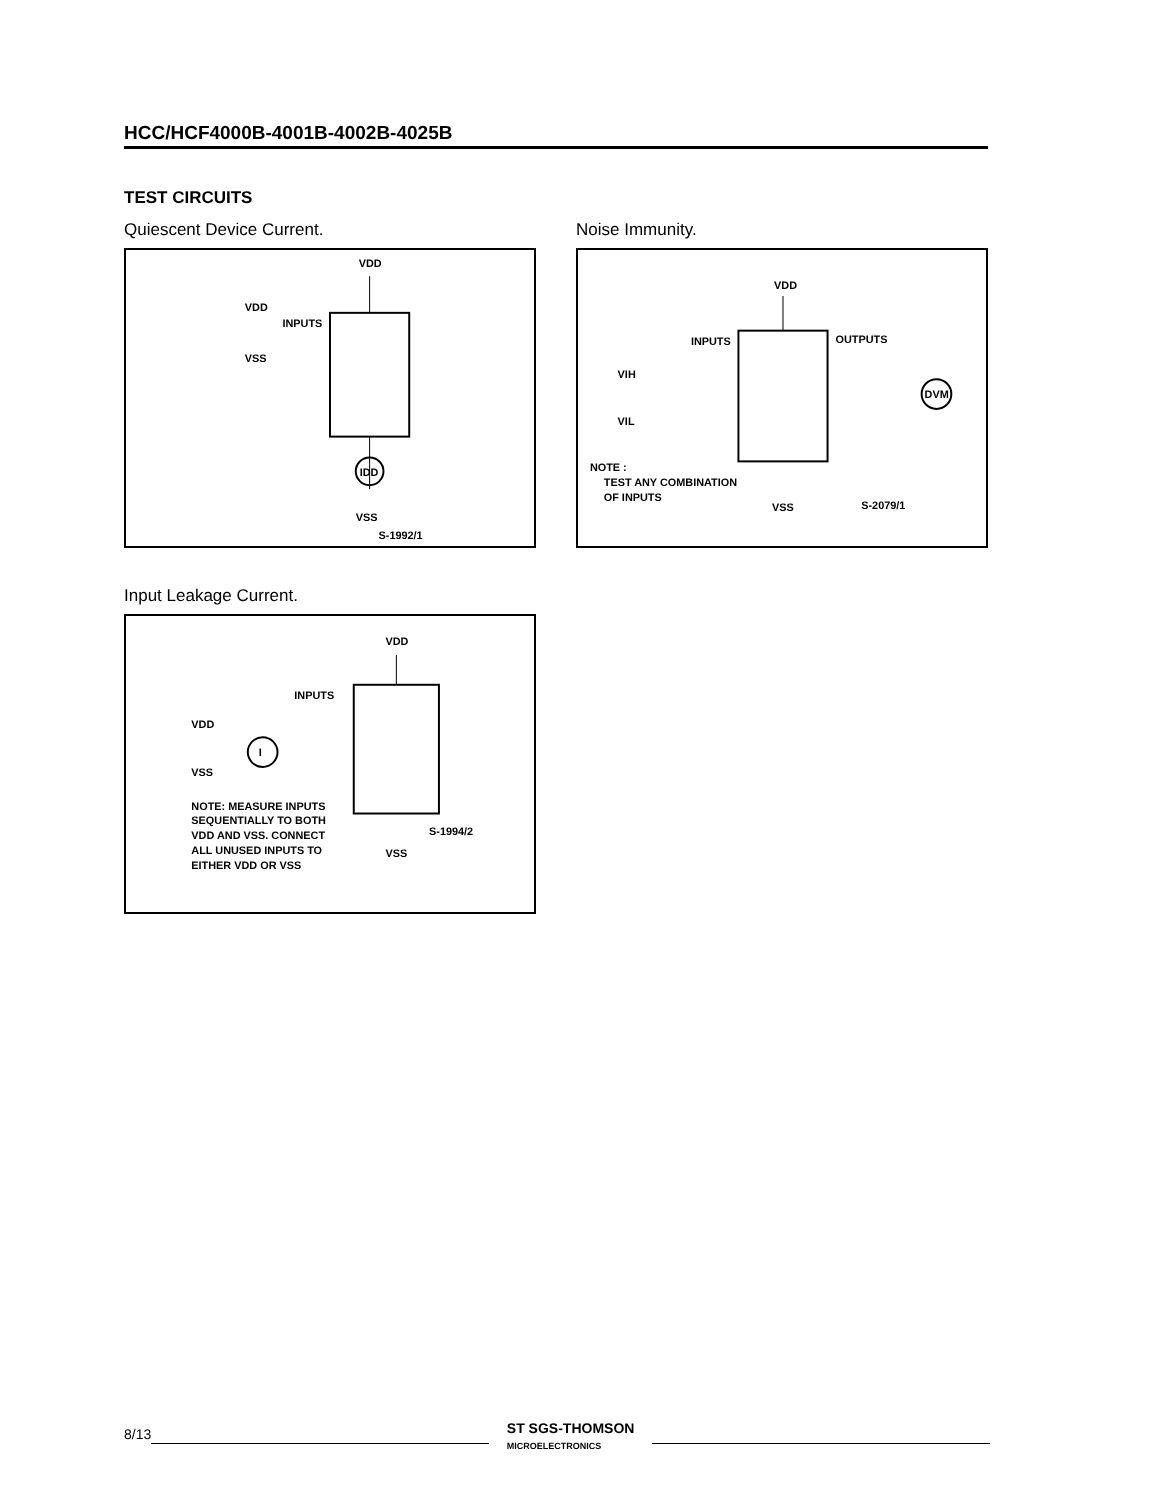HCC/HCF4000B-4001B-4002B-4025B
TEST CIRCUITS
Quiescent Device Current.
VDD
VDD
INPUTS
VSS
IDD
VSS
S-1992/1
Noise Immunity.
VDD
INPUTS
OUTPUTS
VIH
VIL
DVM
NOTE :
TEST ANY COMBINATION
OF INPUTS
VSS
S-2079/1
Input Leakage Current.
I
VDD
INPUTS
VDD
VSS
NOTE: MEASURE INPUTS
SEQUENTIALLY TO BOTH
VDD AND VSS. CONNECT
ALL UNUSED INPUTS TO
EITHER VDD OR VSS
VSS
S-1994/2
8/13
ST SGS-THOMSON
MICROELECTRONICS